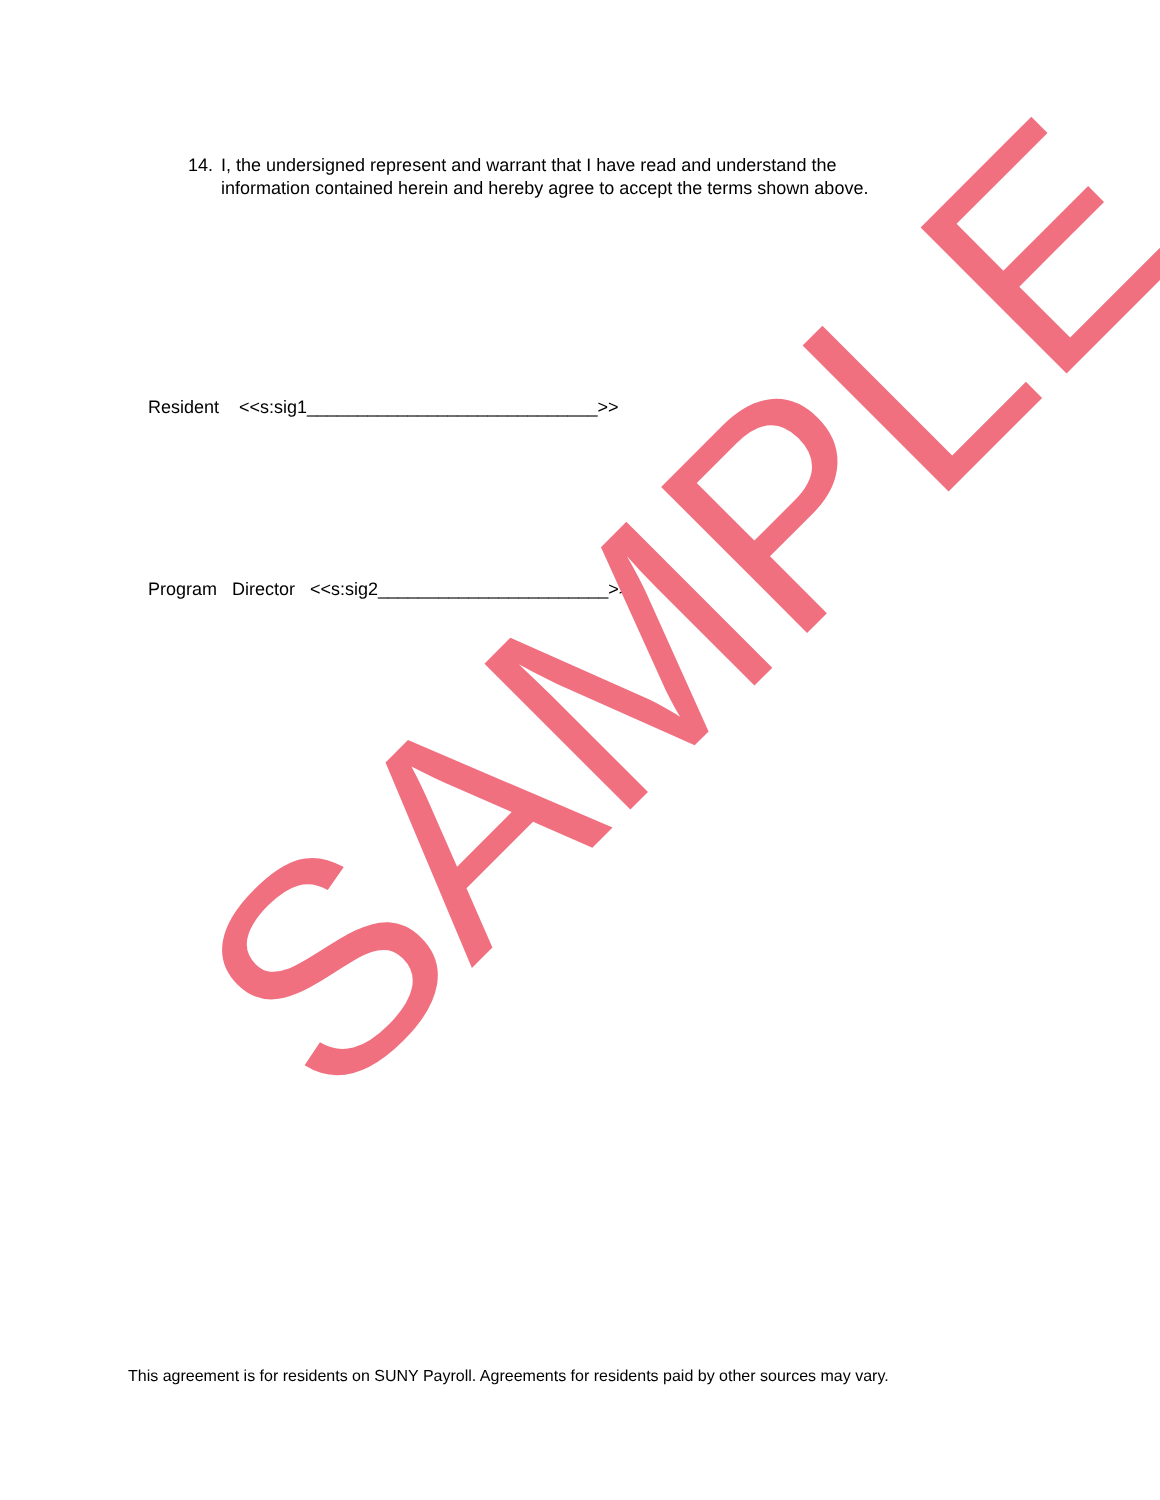14. I, the undersigned represent and warrant that I have read and understand the information contained herein and hereby agree to accept the terms shown above.
Resident <<s:sig1_____________________________>>
Program Director <<s:sig2_______________________>>
SAMPLE
This agreement is for residents on SUNY Payroll. Agreements for residents paid by other sources may vary.